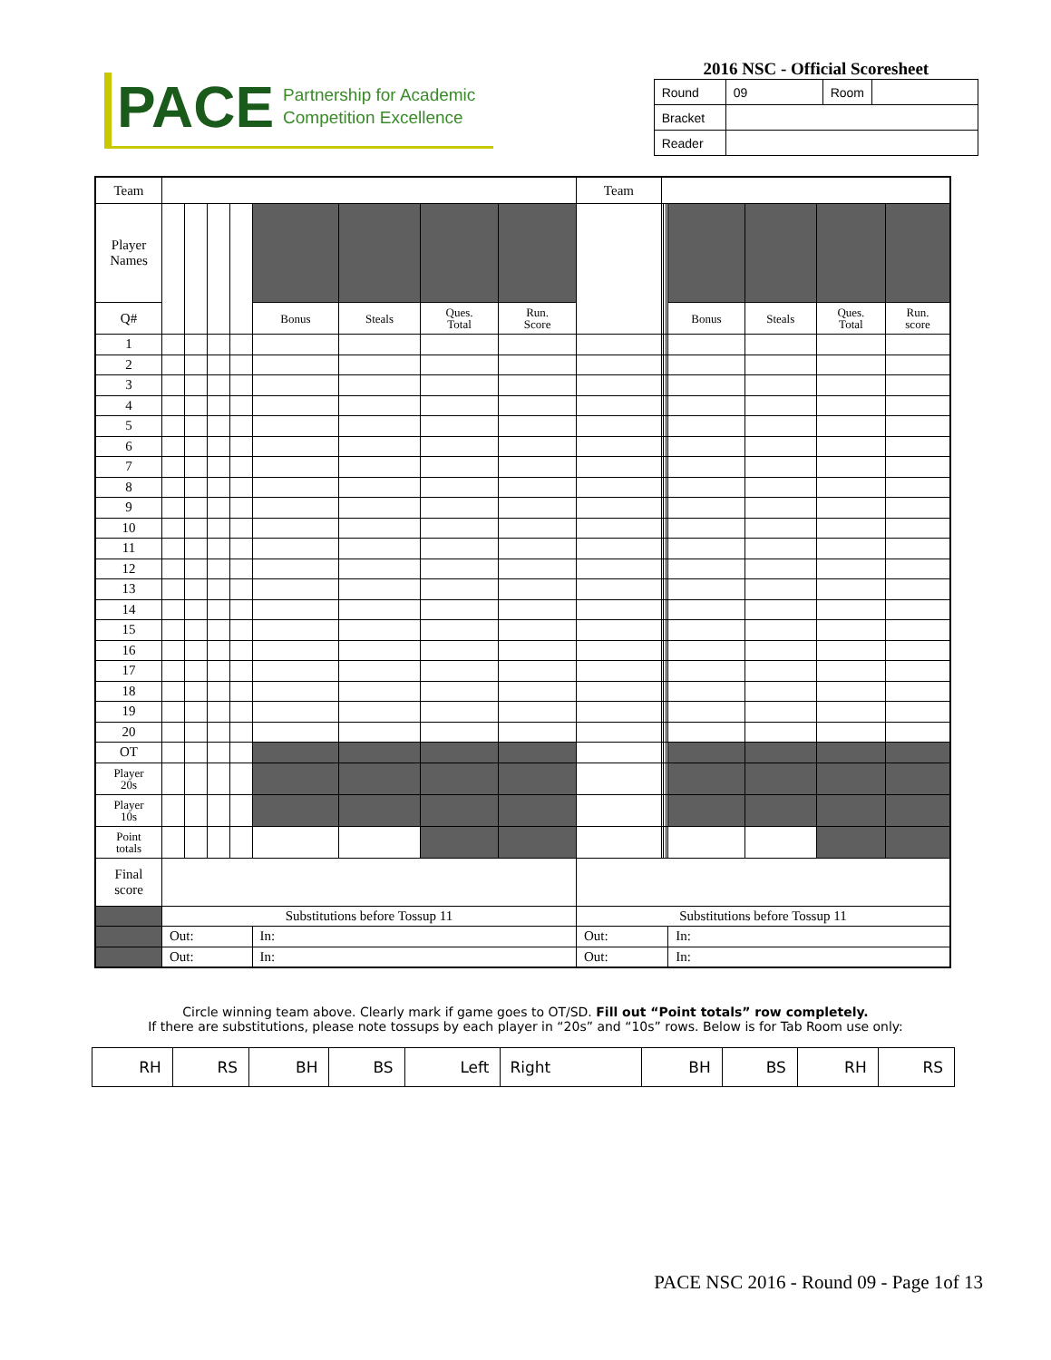PACE Partnership for Academic
Competition Excellence
2016 NSC - Official Scoresheet
| Round | 09 | Room | |
| Bracket | | | |
| Reader | | | |
| Team | | | | | | | | | Team | | | | | | | |
| Player Names | | | | | | | | | | | | | | | | |
| Q# | | | | | Bonus | Steals | Ques. Total | Run. Score | | | | | Bonus | Steals | Ques. Total | Run. score |
| 1 | | | | | | | | | | | | | | | | |
| 2 | | | | | | | | | | | | | | | | |
| 3 | | | | | | | | | | | | | | | | |
| 4 | | | | | | | | | | | | | | | | |
| 5 | | | | | | | | | | | | | | | | |
| 6 | | | | | | | | | | | | | | | | |
| 7 | | | | | | | | | | | | | | | | |
| 8 | | | | | | | | | | | | | | | | |
| 9 | | | | | | | | | | | | | | | | |
| 10 | | | | | | | | | | | | | | | | |
| 11 | | | | | | | | | | | | | | | | |
| 12 | | | | | | | | | | | | | | | | |
| 13 | | | | | | | | | | | | | | | | |
| 14 | | | | | | | | | | | | | | | | |
| 15 | | | | | | | | | | | | | | | | |
| 16 | | | | | | | | | | | | | | | | |
| 17 | | | | | | | | | | | | | | | | |
| 18 | | | | | | | | | | | | | | | | |
| 19 | | | | | | | | | | | | | | | | |
| 20 | | | | | | | | | | | | | | | | |
| OT | | | | | | | | | | | | | | | | |
| Player 20s | | | | | | | | | | | | | | | | |
| Player 10s | | | | | | | | | | | | | | | | |
| Point totals | | | | | | | | | | | | | | | | |
| Final score | | | | | | | | | | | | | | | | |
| | Substitutions before Tossup 11 | | | | | | | | Substitutions before Tossup 11 | | | | | | | |
| | Out: | | | | In: | | | | Out: | | | | In: | | | |
| | Out: | | | | In: | | | | Out: | | | | In: | | | |
Circle winning team above. Clearly mark if game goes to OT/SD. Fill out “Point totals” row completely.
If there are substitutions, please note tossups by each player in “20s” and “10s” rows. Below is for Tab Room use only:
| RH | RS | BH | BS | Left | Right | BH | BS | RH | RS |
PACE NSC 2016 - Round 09 - Page 1of 13